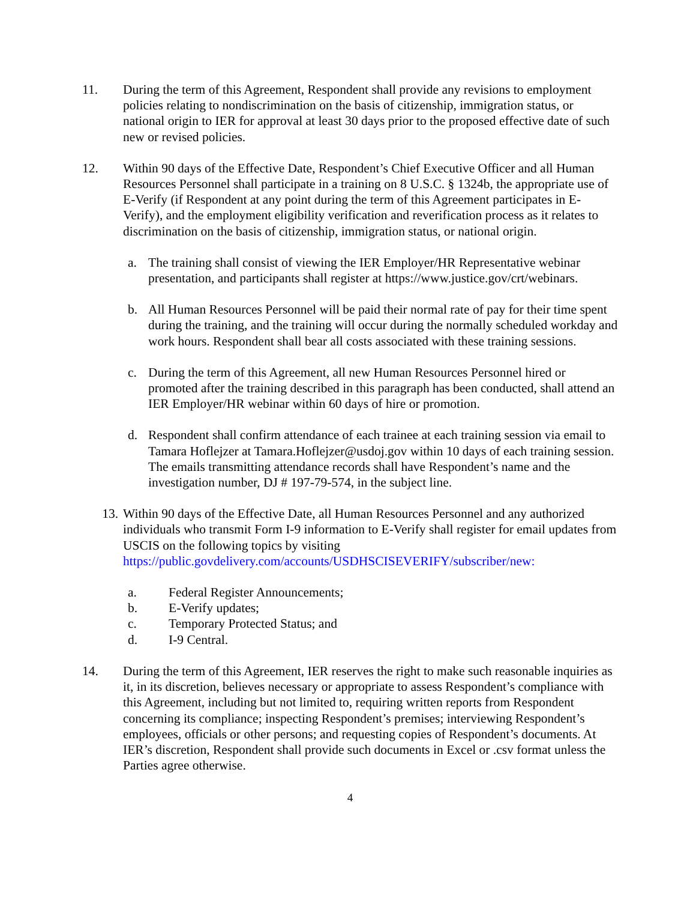11. During the term of this Agreement, Respondent shall provide any revisions to employment policies relating to nondiscrimination on the basis of citizenship, immigration status, or national origin to IER for approval at least 30 days prior to the proposed effective date of such new or revised policies.
12. Within 90 days of the Effective Date, Respondent’s Chief Executive Officer and all Human Resources Personnel shall participate in a training on 8 U.S.C. § 1324b, the appropriate use of E-Verify (if Respondent at any point during the term of this Agreement participates in E-Verify), and the employment eligibility verification and reverification process as it relates to discrimination on the basis of citizenship, immigration status, or national origin.
a. The training shall consist of viewing the IER Employer/HR Representative webinar presentation, and participants shall register at https://www.justice.gov/crt/webinars.
b. All Human Resources Personnel will be paid their normal rate of pay for their time spent during the training, and the training will occur during the normally scheduled workday and work hours. Respondent shall bear all costs associated with these training sessions.
c. During the term of this Agreement, all new Human Resources Personnel hired or promoted after the training described in this paragraph has been conducted, shall attend an IER Employer/HR webinar within 60 days of hire or promotion.
d. Respondent shall confirm attendance of each trainee at each training session via email to Tamara Hoflejzer at Tamara.Hoflejzer@usdoj.gov within 10 days of each training session. The emails transmitting attendance records shall have Respondent’s name and the investigation number, DJ # 197-79-574, in the subject line.
13. Within 90 days of the Effective Date, all Human Resources Personnel and any authorized individuals who transmit Form I-9 information to E-Verify shall register for email updates from USCIS on the following topics by visiting https://public.govdelivery.com/accounts/USDHSCISEVERIFY/subscriber/new:
a. Federal Register Announcements;
b. E-Verify updates;
c. Temporary Protected Status; and
d. I-9 Central.
14. During the term of this Agreement, IER reserves the right to make such reasonable inquiries as it, in its discretion, believes necessary or appropriate to assess Respondent’s compliance with this Agreement, including but not limited to, requiring written reports from Respondent concerning its compliance; inspecting Respondent’s premises; interviewing Respondent’s employees, officials or other persons; and requesting copies of Respondent’s documents. At IER’s discretion, Respondent shall provide such documents in Excel or .csv format unless the Parties agree otherwise.
4